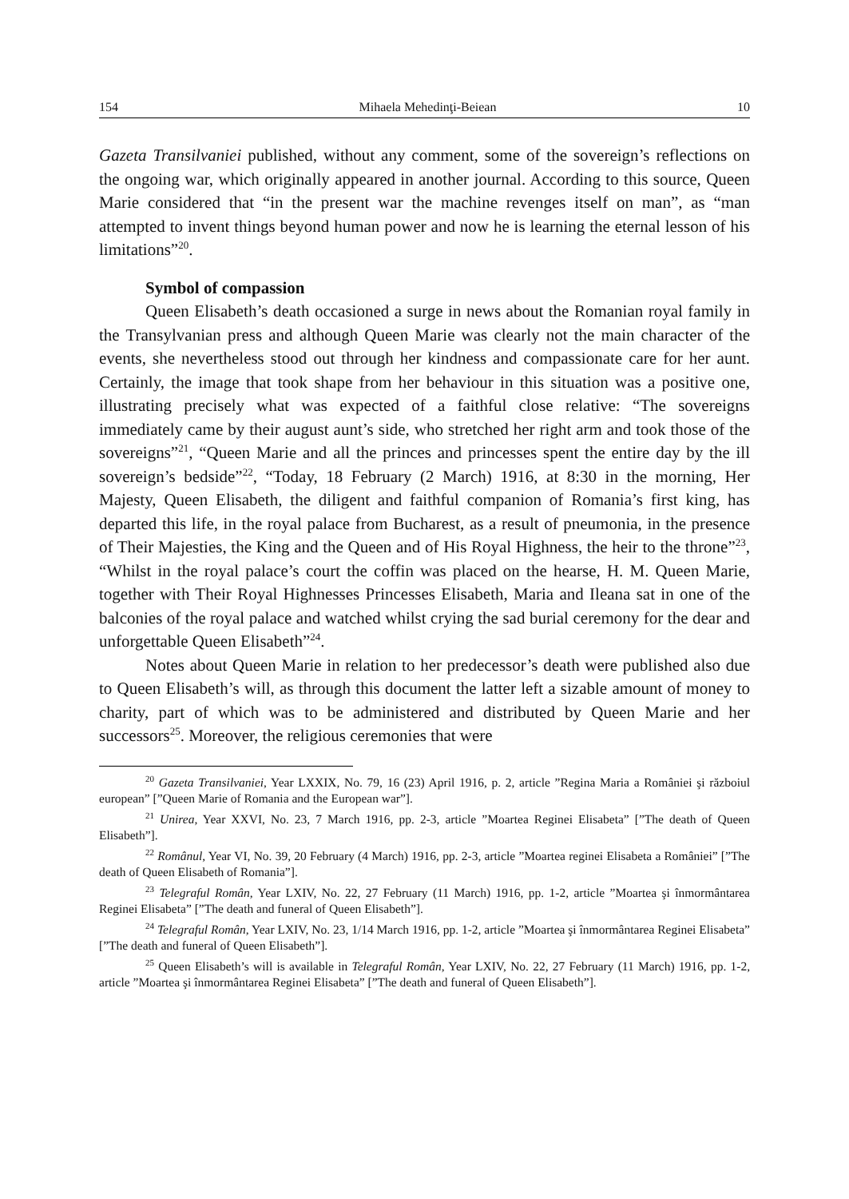154 Mihaela Mehedinţi-Beiean 10
Gazeta Transilvaniei published, without any comment, some of the sovereign’s reflections on the ongoing war, which originally appeared in another journal. According to this source, Queen Marie considered that “in the present war the machine revenges itself on man”, as “man attempted to invent things beyond human power and now he is learning the eternal lesson of his limitations”<sup>20</sup>.
Symbol of compassion
Queen Elisabeth’s death occasioned a surge in news about the Romanian royal family in the Transylvanian press and although Queen Marie was clearly not the main character of the events, she nevertheless stood out through her kindness and compassionate care for her aunt. Certainly, the image that took shape from her behaviour in this situation was a positive one, illustrating precisely what was expected of a faithful close relative: “The sovereigns immediately came by their august aunt’s side, who stretched her right arm and took those of the sovereigns”<sup>21</sup>, “Queen Marie and all the princes and princesses spent the entire day by the ill sovereign’s bedside”<sup>22</sup>, “Today, 18 February (2 March) 1916, at 8:30 in the morning, Her Majesty, Queen Elisabeth, the diligent and faithful companion of Romania’s first king, has departed this life, in the royal palace from Bucharest, as a result of pneumonia, in the presence of Their Majesties, the King and the Queen and of His Royal Highness, the heir to the throne”<sup>23</sup>, “Whilst in the royal palace’s court the coffin was placed on the hearse, H. M. Queen Marie, together with Their Royal Highnesses Princesses Elisabeth, Maria and Ileana sat in one of the balconies of the royal palace and watched whilst crying the sad burial ceremony for the dear and unforgettable Queen Elisabeth”<sup>24</sup>.
Notes about Queen Marie in relation to her predecessor’s death were published also due to Queen Elisabeth’s will, as through this document the latter left a sizable amount of money to charity, part of which was to be administered and distributed by Queen Marie and her successors<sup>25</sup>. Moreover, the religious ceremonies that were
<sup>20</sup> Gazeta Transilvaniei, Year LXXIX, No. 79, 16 (23) April 1916, p. 2, article ”Regina Maria a României şi războiul european” [”Queen Marie of Romania and the European war”].
<sup>21</sup> Unirea, Year XXVI, No. 23, 7 March 1916, pp. 2-3, article ”Moartea Reginei Elisabeta” [”The death of Queen Elisabeth”].
<sup>22</sup> Românul, Year VI, No. 39, 20 February (4 March) 1916, pp. 2-3, article ”Moartea reginei Elisabeta a României” [”The death of Queen Elisabeth of Romania”].
<sup>23</sup> Telegraful Român, Year LXIV, No. 22, 27 February (11 March) 1916, pp. 1-2, article ”Moartea şi înmormântarea Reginei Elisabeta” [”The death and funeral of Queen Elisabeth”].
<sup>24</sup> Telegraful Român, Year LXIV, No. 23, 1/14 March 1916, pp. 1-2, article ”Moartea şi înmormântarea Reginei Elisabeta” [”The death and funeral of Queen Elisabeth”].
<sup>25</sup> Queen Elisabeth’s will is available in Telegraful Român, Year LXIV, No. 22, 27 February (11 March) 1916, pp. 1-2, article ”Moartea şi înmormântarea Reginei Elisabeta” [”The death and funeral of Queen Elisabeth”].